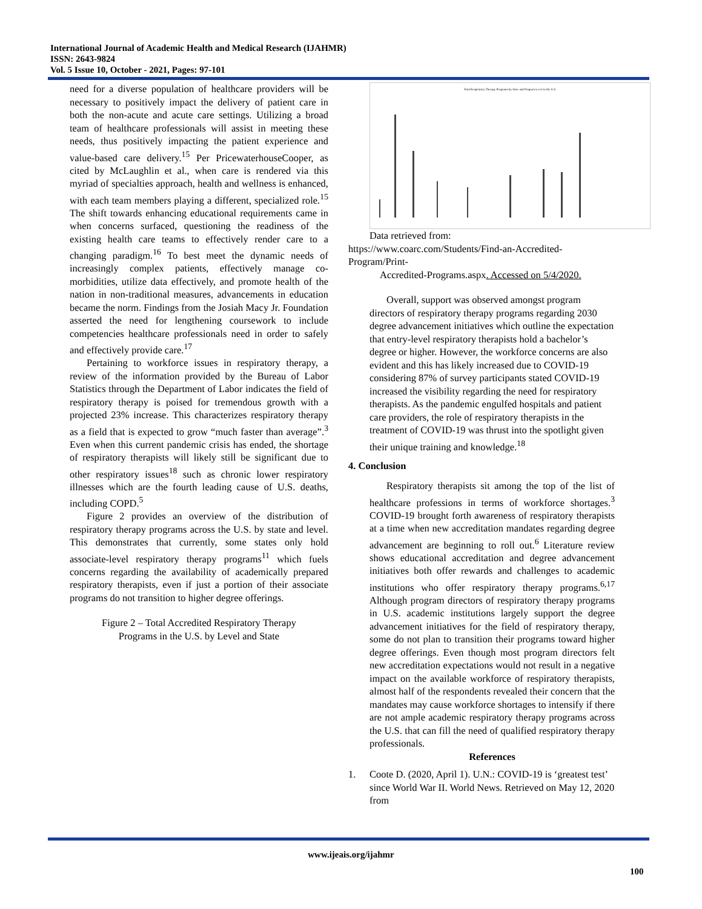International Journal of Academic Health and Medical Research (IJAHMR)
ISSN: 2643-9824
Vol. 5 Issue 10, October - 2021, Pages: 97-101
need for a diverse population of healthcare providers will be necessary to positively impact the delivery of patient care in both the non-acute and acute care settings. Utilizing a broad team of healthcare professionals will assist in meeting these needs, thus positively impacting the patient experience and value-based care delivery.<sup>15</sup> Per PricewaterhouseCooper, as cited by McLaughlin et al., when care is rendered via this myriad of specialties approach, health and wellness is enhanced, with each team members playing a different, specialized role.<sup>15</sup> The shift towards enhancing educational requirements came in when concerns surfaced, questioning the readiness of the existing health care teams to effectively render care to a changing paradigm.<sup>16</sup> To best meet the dynamic needs of increasingly complex patients, effectively manage co-morbidities, utilize data effectively, and promote health of the nation in non-traditional measures, advancements in education became the norm. Findings from the Josiah Macy Jr. Foundation asserted the need for lengthening coursework to include competencies healthcare professionals need in order to safely and effectively provide care.<sup>17</sup>
Pertaining to workforce issues in respiratory therapy, a review of the information provided by the Bureau of Labor Statistics through the Department of Labor indicates the field of respiratory therapy is poised for tremendous growth with a projected 23% increase. This characterizes respiratory therapy as a field that is expected to grow “much faster than average”.<sup>3</sup> Even when this current pandemic crisis has ended, the shortage of respiratory therapists will likely still be significant due to other respiratory issues<sup>18</sup> such as chronic lower respiratory illnesses which are the fourth leading cause of U.S. deaths, including COPD.<sup>5</sup>
Figure 2 provides an overview of the distribution of respiratory therapy programs across the U.S. by state and level. This demonstrates that currently, some states only hold associate-level respiratory therapy programs<sup>11</sup> which fuels concerns regarding the availability of academically prepared respiratory therapists, even if just a portion of their associate programs do not transition to higher degree offerings.
Figure 2 – Total Accredited Respiratory Therapy
Programs in the U.S. by Level and State
Total Respiratory Therapy Programs by State and Program Level in the U.S.
Data retrieved from:
https://www.coarc.com/Students/Find-an-Accredited-Program/Print-
Accredited-Programs.aspx. Accessed on 5/4/2020.
Overall, support was observed amongst program directors of respiratory therapy programs regarding 2030 degree advancement initiatives which outline the expectation that entry-level respiratory therapists hold a bachelor’s degree or higher. However, the workforce concerns are also evident and this has likely increased due to COVID-19 considering 87% of survey participants stated COVID-19 increased the visibility regarding the need for respiratory therapists. As the pandemic engulfed hospitals and patient care providers, the role of respiratory therapists in the treatment of COVID-19 was thrust into the spotlight given their unique training and knowledge.<sup>18</sup>
4. Conclusion
Respiratory therapists sit among the top of the list of healthcare professions in terms of workforce shortages.<sup>3</sup> COVID-19 brought forth awareness of respiratory therapists at a time when new accreditation mandates regarding degree advancement are beginning to roll out.<sup>6</sup> Literature review shows educational accreditation and degree advancement initiatives both offer rewards and challenges to academic institutions who offer respiratory therapy programs.<sup>6,17</sup> Although program directors of respiratory therapy programs in U.S. academic institutions largely support the degree advancement initiatives for the field of respiratory therapy, some do not plan to transition their programs toward higher degree offerings. Even though most program directors felt new accreditation expectations would not result in a negative impact on the available workforce of respiratory therapists, almost half of the respondents revealed their concern that the mandates may cause workforce shortages to intensify if there are not ample academic respiratory therapy programs across the U.S. that can fill the need of qualified respiratory therapy professionals.
References
1. Coote D. (2020, April 1). U.N.: COVID-19 is ‘greatest test’ since World War II. World News. Retrieved on May 12, 2020 from
www.ijeais.org/ijahmr
100